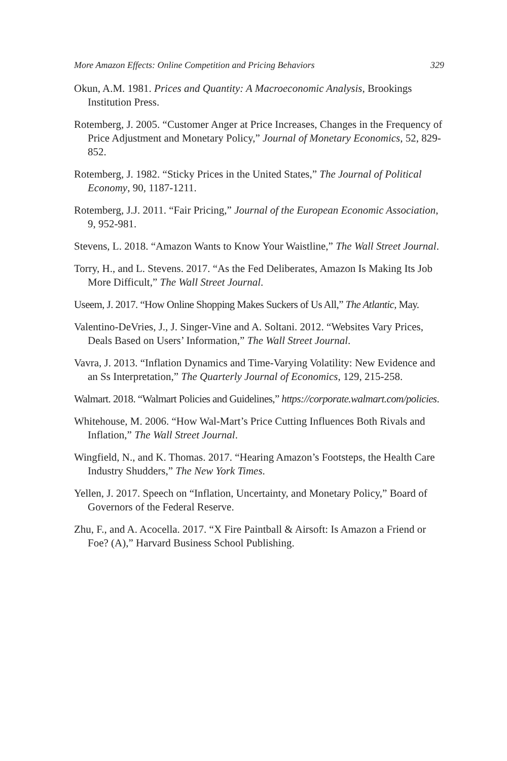More Amazon Effects: Online Competition and Pricing Behaviors 329
Okun, A.M. 1981. Prices and Quantity: A Macroeconomic Analysis, Brookings Institution Press.
Rotemberg, J. 2005. “Customer Anger at Price Increases, Changes in the Frequency of Price Adjustment and Monetary Policy,” Journal of Monetary Economics, 52, 829-852.
Rotemberg, J. 1982. “Sticky Prices in the United States,” The Journal of Political Economy, 90, 1187-1211.
Rotemberg, J.J. 2011. “Fair Pricing,” Journal of the European Economic Association, 9, 952-981.
Stevens, L. 2018. “Amazon Wants to Know Your Waistline,” The Wall Street Journal.
Torry, H., and L. Stevens. 2017. “As the Fed Deliberates, Amazon Is Making Its Job More Difficult,” The Wall Street Journal.
Useem, J. 2017. “How Online Shopping Makes Suckers of Us All,” The Atlantic, May.
Valentino-DeVries, J., J. Singer-Vine and A. Soltani. 2012. “Websites Vary Prices, Deals Based on Users’ Information,” The Wall Street Journal.
Vavra, J. 2013. “Inflation Dynamics and Time-Varying Volatility: New Evidence and an Ss Interpretation,” The Quarterly Journal of Economics, 129, 215-258.
Walmart. 2018. “Walmart Policies and Guidelines,” https://corporate.walmart.com/policies.
Whitehouse, M. 2006. “How Wal-Mart’s Price Cutting Influences Both Rivals and Inflation,” The Wall Street Journal.
Wingfield, N., and K. Thomas. 2017. “Hearing Amazon’s Footsteps, the Health Care Industry Shudders,” The New York Times.
Yellen, J. 2017. Speech on “Inflation, Uncertainty, and Monetary Policy,” Board of Governors of the Federal Reserve.
Zhu, F., and A. Acocella. 2017. “X Fire Paintball & Airsoft: Is Amazon a Friend or Foe? (A),” Harvard Business School Publishing.